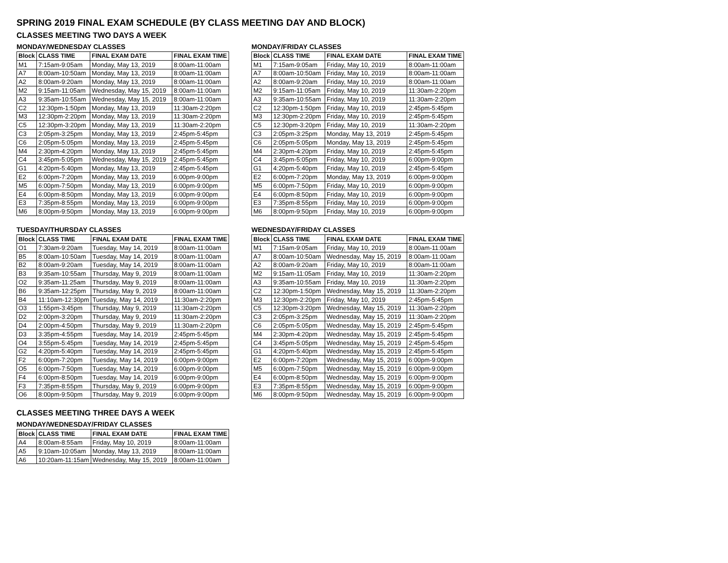SPRING 2019 FINAL EXAM SCHEDULE (BY CLASS MEETING DAY AND BLOCK)
CLASSES MEETING TWO DAYS A WEEK
MONDAY/WEDNESDAY CLASSES
| Block | CLASS TIME | FINAL EXAM DATE | FINAL EXAM TIME |
| --- | --- | --- | --- |
| M1 | 7:15am-9:05am | Monday, May 13, 2019 | 8:00am-11:00am |
| A7 | 8:00am-10:50am | Monday, May 13, 2019 | 8:00am-11:00am |
| A2 | 8:00am-9:20am | Monday, May 13, 2019 | 8:00am-11:00am |
| M2 | 9:15am-11:05am | Wednesday, May 15, 2019 | 8:00am-11:00am |
| A3 | 9:35am-10:55am | Wednesday, May 15, 2019 | 8:00am-11:00am |
| C2 | 12:30pm-1:50pm | Monday, May 13, 2019 | 11:30am-2:20pm |
| M3 | 12:30pm-2:20pm | Monday, May 13, 2019 | 11:30am-2:20pm |
| C5 | 12:30pm-3:20pm | Monday, May 13, 2019 | 11:30am-2:20pm |
| C3 | 2:05pm-3:25pm | Monday, May 13, 2019 | 2:45pm-5:45pm |
| C6 | 2:05pm-5:05pm | Monday, May 13, 2019 | 2:45pm-5:45pm |
| M4 | 2:30pm-4:20pm | Monday, May 13, 2019 | 2:45pm-5:45pm |
| C4 | 3:45pm-5:05pm | Wednesday, May 15, 2019 | 2:45pm-5:45pm |
| G1 | 4:20pm-5:40pm | Monday, May 13, 2019 | 2:45pm-5:45pm |
| E2 | 6:00pm-7:20pm | Monday, May 13, 2019 | 6:00pm-9:00pm |
| M5 | 6:00pm-7:50pm | Monday, May 13, 2019 | 6:00pm-9:00pm |
| E4 | 6:00pm-8:50pm | Monday, May 13, 2019 | 6:00pm-9:00pm |
| E3 | 7:35pm-8:55pm | Monday, May 13, 2019 | 6:00pm-9:00pm |
| M6 | 8:00pm-9:50pm | Monday, May 13, 2019 | 6:00pm-9:00pm |
MONDAY/FRIDAY CLASSES
| Block | CLASS TIME | FINAL EXAM DATE | FINAL EXAM TIME |
| --- | --- | --- | --- |
| M1 | 7:15am-9:05am | Friday, May 10, 2019 | 8:00am-11:00am |
| A7 | 8:00am-10:50am | Friday, May 10, 2019 | 8:00am-11:00am |
| A2 | 8:00am-9:20am | Friday, May 10, 2019 | 8:00am-11:00am |
| M2 | 9:15am-11:05am | Friday, May 10, 2019 | 11:30am-2:20pm |
| A3 | 9:35am-10:55am | Friday, May 10, 2019 | 11:30am-2:20pm |
| C2 | 12:30pm-1:50pm | Friday, May 10, 2019 | 2:45pm-5:45pm |
| M3 | 12:30pm-2:20pm | Friday, May 10, 2019 | 2:45pm-5:45pm |
| C5 | 12:30pm-3:20pm | Friday, May 10, 2019 | 11:30am-2:20pm |
| C3 | 2:05pm-3:25pm | Monday, May 13, 2019 | 2:45pm-5:45pm |
| C6 | 2:05pm-5:05pm | Monday, May 13, 2019 | 2:45pm-5:45pm |
| M4 | 2:30pm-4:20pm | Friday, May 10, 2019 | 2:45pm-5:45pm |
| C4 | 3:45pm-5:05pm | Friday, May 10, 2019 | 6:00pm-9:00pm |
| G1 | 4:20pm-5:40pm | Friday, May 10, 2019 | 2:45pm-5:45pm |
| E2 | 6:00pm-7:20pm | Monday, May 13, 2019 | 6:00pm-9:00pm |
| M5 | 6:00pm-7:50pm | Friday, May 10, 2019 | 6:00pm-9:00pm |
| E4 | 6:00pm-8:50pm | Friday, May 10, 2019 | 6:00pm-9:00pm |
| E3 | 7:35pm-8:55pm | Friday, May 10, 2019 | 6:00pm-9:00pm |
| M6 | 8:00pm-9:50pm | Friday, May 10, 2019 | 6:00pm-9:00pm |
TUESDAY/THURSDAY CLASSES
| Block | CLASS TIME | FINAL EXAM DATE | FINAL EXAM TIME |
| --- | --- | --- | --- |
| O1 | 7:30am-9:20am | Tuesday, May 14, 2019 | 8:00am-11:00am |
| B5 | 8:00am-10:50am | Tuesday, May 14, 2019 | 8:00am-11:00am |
| B2 | 8:00am-9:20am | Tuesday, May 14, 2019 | 8:00am-11:00am |
| B3 | 9:35am-10:55am | Thursday, May 9, 2019 | 8:00am-11:00am |
| O2 | 9:35am-11:25am | Thursday, May 9, 2019 | 8:00am-11:00am |
| B6 | 9:35am-12:25pm | Thursday, May 9, 2019 | 8:00am-11:00am |
| B4 | 11:10am-12:30pm | Tuesday, May 14, 2019 | 11:30am-2:20pm |
| O3 | 1:55pm-3:45pm | Thursday, May 9, 2019 | 11:30am-2:20pm |
| D2 | 2:00pm-3:20pm | Thursday, May 9, 2019 | 11:30am-2:20pm |
| D4 | 2:00pm-4:50pm | Thursday, May 9, 2019 | 11:30am-2:20pm |
| D3 | 3:35pm-4:55pm | Tuesday, May 14, 2019 | 2:45pm-5:45pm |
| O4 | 3:55pm-5:45pm | Tuesday, May 14, 2019 | 2:45pm-5:45pm |
| G2 | 4:20pm-5:40pm | Tuesday, May 14, 2019 | 2:45pm-5:45pm |
| F2 | 6:00pm-7:20pm | Tuesday, May 14, 2019 | 6:00pm-9:00pm |
| O5 | 6:00pm-7:50pm | Tuesday, May 14, 2019 | 6:00pm-9:00pm |
| F4 | 6:00pm-8:50pm | Tuesday, May 14, 2019 | 6:00pm-9:00pm |
| F3 | 7:35pm-8:55pm | Thursday, May 9, 2019 | 6:00pm-9:00pm |
| O6 | 8:00pm-9:50pm | Thursday, May 9, 2019 | 6:00pm-9:00pm |
WEDNESDAY/FRIDAY CLASSES
| Block | CLASS TIME | FINAL EXAM DATE | FINAL EXAM TIME |
| --- | --- | --- | --- |
| M1 | 7:15am-9:05am | Friday, May 10, 2019 | 8:00am-11:00am |
| A7 | 8:00am-10:50am | Wednesday, May 15, 2019 | 8:00am-11:00am |
| A2 | 8:00am-9:20am | Friday, May 10, 2019 | 8:00am-11:00am |
| M2 | 9:15am-11:05am | Friday, May 10, 2019 | 11:30am-2:20pm |
| A3 | 9:35am-10:55am | Friday, May 10, 2019 | 11:30am-2:20pm |
| C2 | 12:30pm-1:50pm | Wednesday, May 15, 2019 | 11:30am-2:20pm |
| M3 | 12:30pm-2:20pm | Friday, May 10, 2019 | 2:45pm-5:45pm |
| C5 | 12:30pm-3:20pm | Wednesday, May 15, 2019 | 11:30am-2:20pm |
| C3 | 2:05pm-3:25pm | Wednesday, May 15, 2019 | 11:30am-2:20pm |
| C6 | 2:05pm-5:05pm | Wednesday, May 15, 2019 | 2:45pm-5:45pm |
| M4 | 2:30pm-4:20pm | Wednesday, May 15, 2019 | 2:45pm-5:45pm |
| C4 | 3:45pm-5:05pm | Wednesday, May 15, 2019 | 2:45pm-5:45pm |
| G1 | 4:20pm-5:40pm | Wednesday, May 15, 2019 | 2:45pm-5:45pm |
| E2 | 6:00pm-7:20pm | Wednesday, May 15, 2019 | 6:00pm-9:00pm |
| M5 | 6:00pm-7:50pm | Wednesday, May 15, 2019 | 6:00pm-9:00pm |
| E4 | 6:00pm-8:50pm | Wednesday, May 15, 2019 | 6:00pm-9:00pm |
| E3 | 7:35pm-8:55pm | Wednesday, May 15, 2019 | 6:00pm-9:00pm |
| M6 | 8:00pm-9:50pm | Wednesday, May 15, 2019 | 6:00pm-9:00pm |
CLASSES MEETING THREE DAYS A WEEK
MONDAY/WEDNESDAY/FRIDAY CLASSES
| Block | CLASS TIME | FINAL EXAM DATE | FINAL EXAM TIME |
| --- | --- | --- | --- |
| A4 | 8:00am-8:55am | Friday, May 10, 2019 | 8:00am-11:00am |
| A5 | 9:10am-10:05am | Monday, May 13, 2019 | 8:00am-11:00am |
| A6 | 10:20am-11:15am | Wednesday, May 15, 2019 | 8:00am-11:00am |